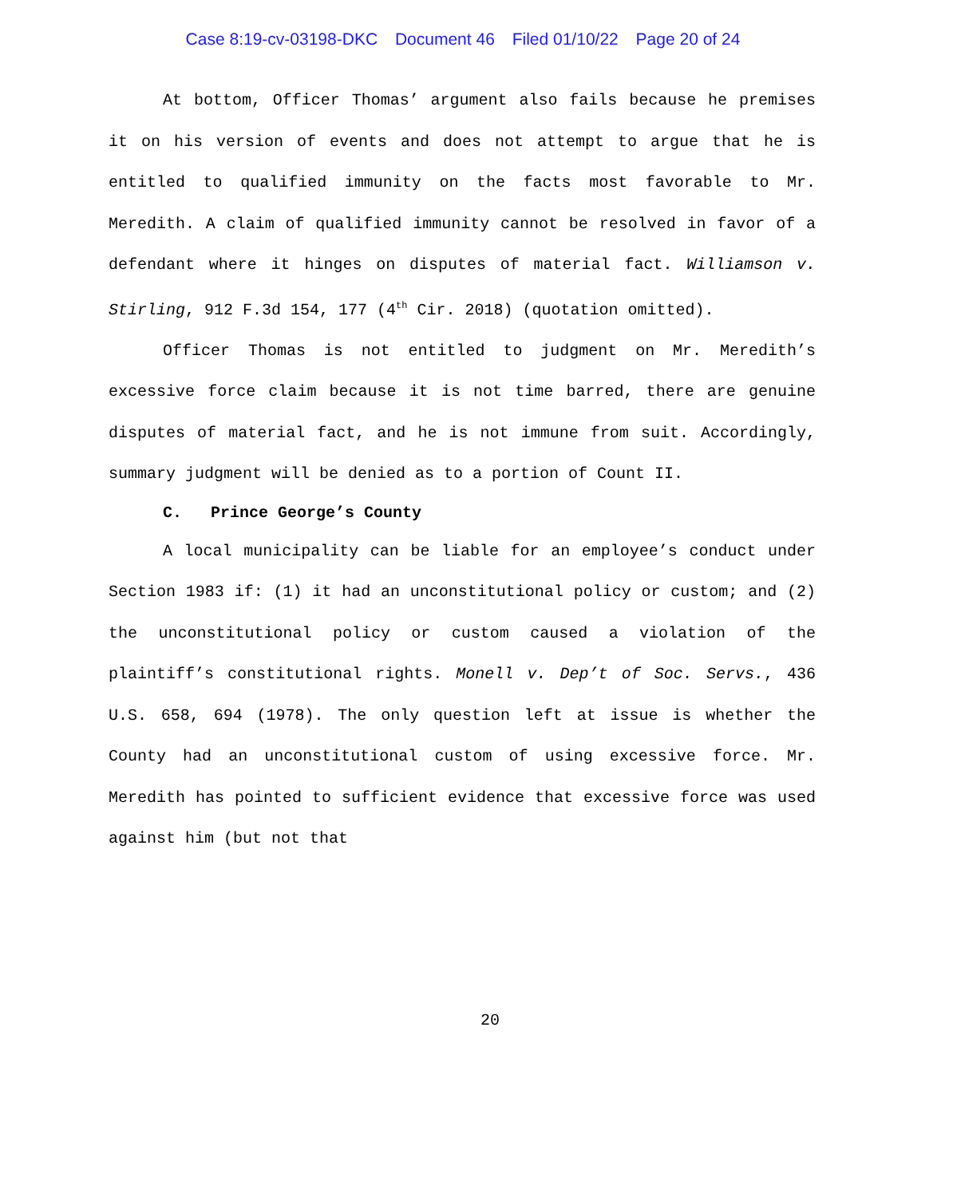Case 8:19-cv-03198-DKC Document 46 Filed 01/10/22 Page 20 of 24
At bottom, Officer Thomas’ argument also fails because he premises it on his version of events and does not attempt to argue that he is entitled to qualified immunity on the facts most favorable to Mr. Meredith. A claim of qualified immunity cannot be resolved in favor of a defendant where it hinges on disputes of material fact. Williamson v. Stirling, 912 F.3d 154, 177 (4<sup>th</sup> Cir. 2018) (quotation omitted).
Officer Thomas is not entitled to judgment on Mr. Meredith’s excessive force claim because it is not time barred, there are genuine disputes of material fact, and he is not immune from suit. Accordingly, summary judgment will be denied as to a portion of Count II.
C. Prince George’s County
A local municipality can be liable for an employee’s conduct under Section 1983 if: (1) it had an unconstitutional policy or custom; and (2) the unconstitutional policy or custom caused a violation of the plaintiff’s constitutional rights. Monell v. Dep’t of Soc. Servs., 436 U.S. 658, 694 (1978). The only question left at issue is whether the County had an unconstitutional custom of using excessive force. Mr. Meredith has pointed to sufficient evidence that excessive force was used against him (but not that
20